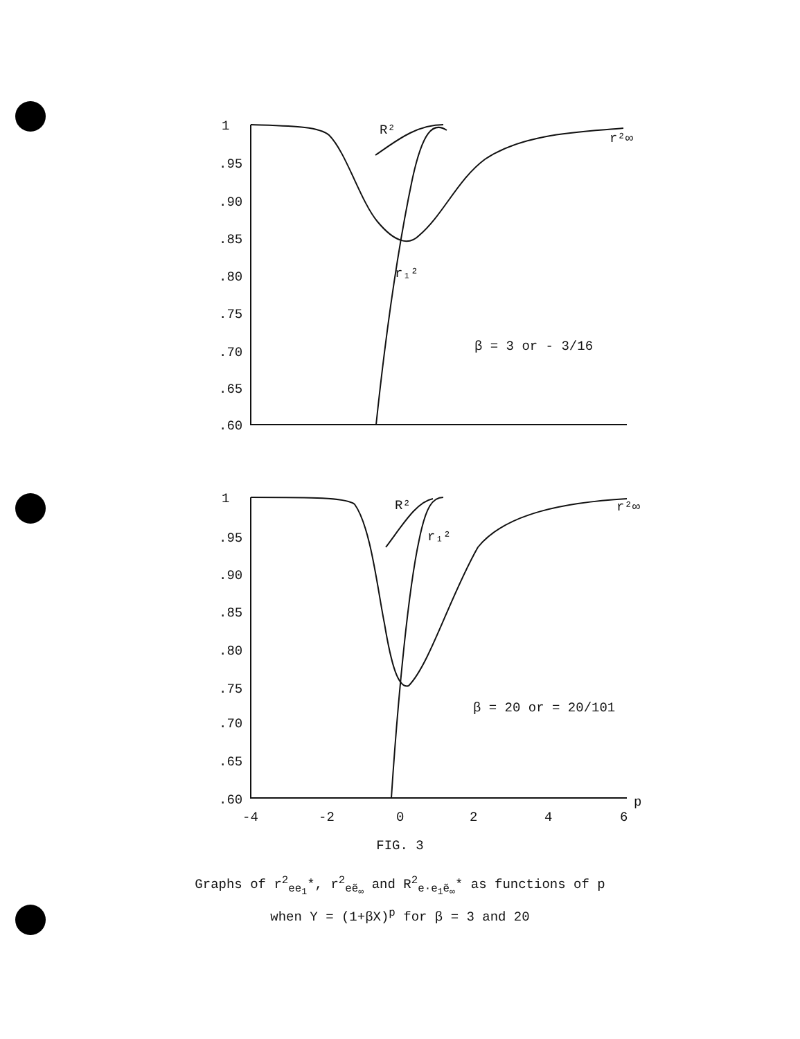1
.95
.90
.85
.80
.75
.70
.65
.60
R²
r²∞
r₁²
β = 3 or - 3/16
1
.95
.90
.85
.80
.75
.70
.65
.60
R²
r²∞
r₁²
β = 20 or = 20/101
-4
-2
0
2
4
6
p
FIG. 3
Graphs of r<sup>2</sup><sub>ee<sub>1</sub></sub>*, r<sup>2</sup><sub>eẽ<sub>∞</sub></sub> and R<sup>2</sup><sub>e·e<sub>1</sub>ẽ<sub>∞</sub></sub>* as functions of p
when Y = (1+βX)<sup>p</sup> for β = 3 and 20